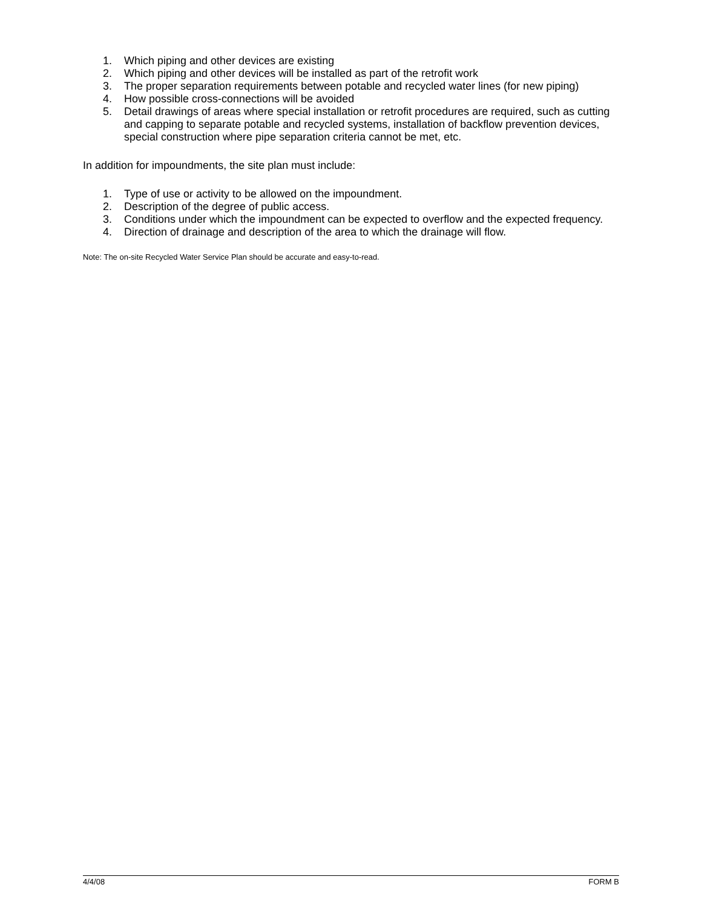1. Which piping and other devices are existing
2. Which piping and other devices will be installed as part of the retrofit work
3. The proper separation requirements between potable and recycled water lines (for new piping)
4. How possible cross-connections will be avoided
5. Detail drawings of areas where special installation or retrofit procedures are required, such as cutting and capping to separate potable and recycled systems, installation of backflow prevention devices, special construction where pipe separation criteria cannot be met, etc.
In addition for impoundments, the site plan must include:
1. Type of use or activity to be allowed on the impoundment.
2. Description of the degree of public access.
3. Conditions under which the impoundment can be expected to overflow and the expected frequency.
4. Direction of drainage and description of the area to which the drainage will flow.
Note: The on-site Recycled Water Service Plan should be accurate and easy-to-read.
4/4/08 FORM B